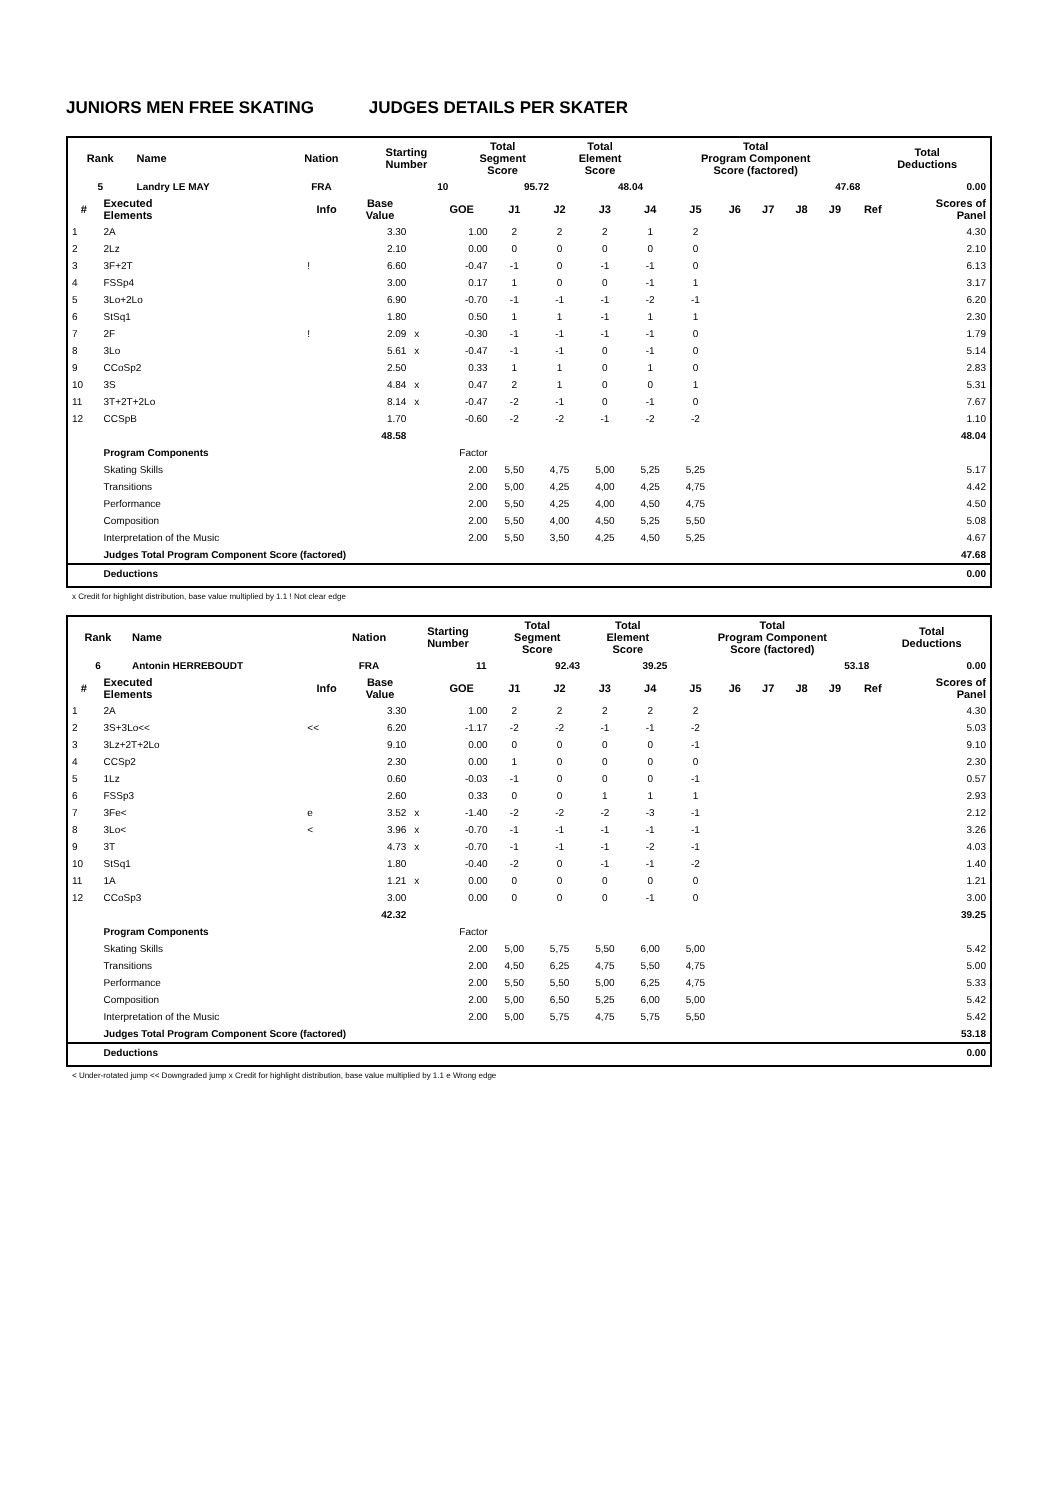JUNIORS MEN FREE SKATING JUDGES DETAILS PER SKATER
| Rank | Name | | Nation | Starting Number | Total Segment Score | Total Element Score | Total Program Component Score (factored) | Total Deductions |
| --- | --- | --- | --- | --- | --- | --- | --- | --- |
| 5 | Landry LE MAY | | FRA | 10 | 95.72 | 48.04 | 47.68 | 0.00 |
| # | Executed Elements | Info | Base Value | | GOE | J1 | J2 | J3 | J4 | J5 | J6 | J7 | J8 | J9 | Ref | Scores of Panel |
| --- | --- | --- | --- | --- | --- | --- | --- | --- | --- | --- | --- | --- | --- | --- | --- | --- |
| 1 | 2A | | 3.30 | | 1.00 | 2 | 2 | 2 | 1 | 2 | | | | | | 4.30 |
| 2 | 2Lz | | 2.10 | | 0.00 | 0 | 0 | 0 | 0 | 0 | | | | | | 2.10 |
| 3 | 3F+2T | ! | 6.60 | | -0.47 | -1 | 0 | -1 | -1 | 0 | | | | | | 6.13 |
| 4 | FSSp4 | | 3.00 | | 0.17 | 1 | 0 | 0 | -1 | 1 | | | | | | 3.17 |
| 5 | 3Lo+2Lo | | 6.90 | | -0.70 | -1 | -1 | -1 | -2 | -1 | | | | | | 6.20 |
| 6 | StSq1 | | 1.80 | | 0.50 | 1 | 1 | -1 | 1 | 1 | | | | | | 2.30 |
| 7 | 2F | ! | 2.09 | x | -0.30 | -1 | -1 | -1 | -1 | 0 | | | | | | 1.79 |
| 8 | 3Lo | | 5.61 | x | -0.47 | -1 | -1 | 0 | -1 | 0 | | | | | | 5.14 |
| 9 | CCoSp2 | | 2.50 | | 0.33 | 1 | 1 | 0 | 1 | 0 | | | | | | 2.83 |
| 10 | 3S | | 4.84 | x | 0.47 | 2 | 1 | 0 | 0 | 1 | | | | | | 5.31 |
| 11 | 3T+2T+2Lo | | 8.14 | x | -0.47 | -2 | -1 | 0 | -1 | 0 | | | | | | 7.67 |
| 12 | CCSpB | | 1.70 | | -0.60 | -2 | -2 | -1 | -2 | -2 | | | | | | 1.10 |
| | | | 48.58 | | | | | | | | | | | | | 48.04 |
| | Program Components | | | | Factor | | | | | | | | | | | |
| | Skating Skills | | | | 2.00 | 5,50 | 4,75 | 5,00 | 5,25 | 5,25 | | | | | | 5.17 |
| | Transitions | | | | 2.00 | 5,00 | 4,25 | 4,00 | 4,25 | 4,75 | | | | | | 4.42 |
| | Performance | | | | 2.00 | 5,50 | 4,25 | 4,00 | 4,50 | 4,75 | | | | | | 4.50 |
| | Composition | | | | 2.00 | 5,50 | 4,00 | 4,50 | 5,25 | 5,50 | | | | | | 5.08 |
| | Interpretation of the Music | | | | 2.00 | 5,50 | 3,50 | 4,25 | 4,50 | 5,25 | | | | | | 4.67 |
| | Judges Total Program Component Score (factored) | | | | | | | | | | | | | | | 47.68 |
| | Deductions | | | | | | | | | | | | | | | 0.00 |
x Credit for highlight distribution, base value multiplied by 1.1 ! Not clear edge
| Rank | Name | | Nation | Starting Number | Total Segment Score | Total Element Score | Total Program Component Score (factored) | Total Deductions |
| --- | --- | --- | --- | --- | --- | --- | --- | --- |
| 6 | Antonin HERREBOUDT | | FRA | 11 | 92.43 | 39.25 | 53.18 | 0.00 |
| # | Executed Elements | Info | Base Value | | GOE | J1 | J2 | J3 | J4 | J5 | J6 | J7 | J8 | J9 | Ref | Scores of Panel |
| --- | --- | --- | --- | --- | --- | --- | --- | --- | --- | --- | --- | --- | --- | --- | --- | --- |
| 1 | 2A | | 3.30 | | 1.00 | 2 | 2 | 2 | 2 | 2 | | | | | | 4.30 |
| 2 | 3S+3Lo<< | << | 6.20 | | -1.17 | -2 | -2 | -1 | -1 | -2 | | | | | | 5.03 |
| 3 | 3Lz+2T+2Lo | | 9.10 | | 0.00 | 0 | 0 | 0 | 0 | -1 | | | | | | 9.10 |
| 4 | CCSp2 | | 2.30 | | 0.00 | 1 | 0 | 0 | 0 | 0 | | | | | | 2.30 |
| 5 | 1Lz | | 0.60 | | -0.03 | -1 | 0 | 0 | 0 | -1 | | | | | | 0.57 |
| 6 | FSSp3 | | 2.60 | | 0.33 | 0 | 0 | 1 | 1 | 1 | | | | | | 2.93 |
| 7 | 3Fe< | e | 3.52 | x | -1.40 | -2 | -2 | -2 | -3 | -1 | | | | | | 2.12 |
| 8 | 3Lo< | < | 3.96 | x | -0.70 | -1 | -1 | -1 | -1 | -1 | | | | | | 3.26 |
| 9 | 3T | | 4.73 | x | -0.70 | -1 | -1 | -1 | -2 | -1 | | | | | | 4.03 |
| 10 | StSq1 | | 1.80 | | -0.40 | -2 | 0 | -1 | -1 | -2 | | | | | | 1.40 |
| 11 | 1A | | 1.21 | x | 0.00 | 0 | 0 | 0 | 0 | 0 | | | | | | 1.21 |
| 12 | CCoSp3 | | 3.00 | | 0.00 | 0 | 0 | 0 | -1 | 0 | | | | | | 3.00 |
| | | | 42.32 | | | | | | | | | | | | | 39.25 |
| | Program Components | | | | Factor | | | | | | | | | | | |
| | Skating Skills | | | | 2.00 | 5,00 | 5,75 | 5,50 | 6,00 | 5,00 | | | | | | 5.42 |
| | Transitions | | | | 2.00 | 4,50 | 6,25 | 4,75 | 5,50 | 4,75 | | | | | | 5.00 |
| | Performance | | | | 2.00 | 5,50 | 5,50 | 5,00 | 6,25 | 4,75 | | | | | | 5.33 |
| | Composition | | | | 2.00 | 5,00 | 6,50 | 5,25 | 6,00 | 5,00 | | | | | | 5.42 |
| | Interpretation of the Music | | | | 2.00 | 5,00 | 5,75 | 4,75 | 5,75 | 5,50 | | | | | | 5.42 |
| | Judges Total Program Component Score (factored) | | | | | | | | | | | | | | | 53.18 |
| | Deductions | | | | | | | | | | | | | | | 0.00 |
< Under-rotated jump << Downgraded jump x Credit for highlight distribution, base value multiplied by 1.1 e Wrong edge